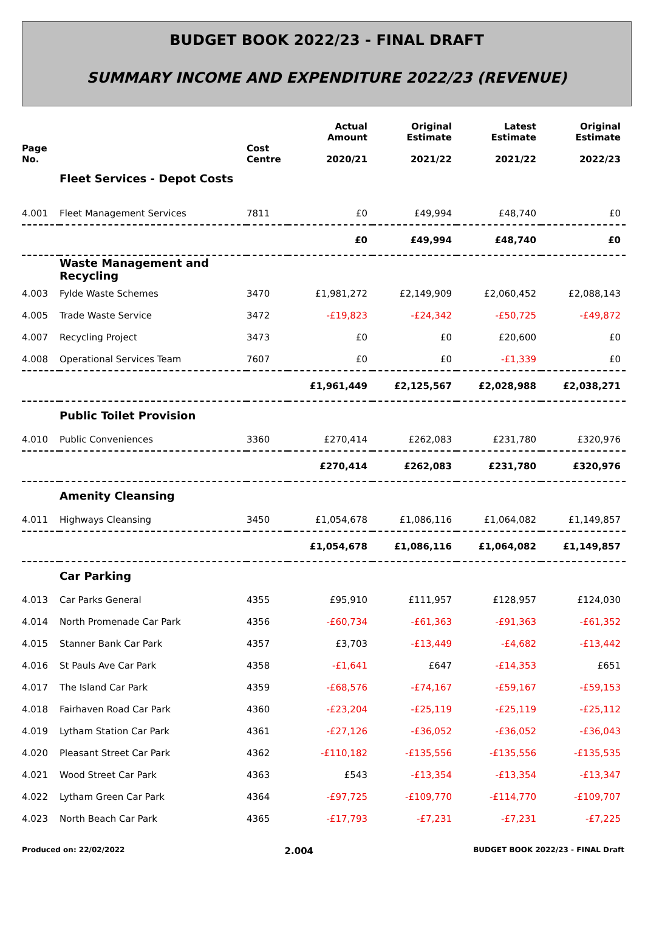BUDGET BOOK 2022/23 - FINAL DRAFT
SUMMARY INCOME AND EXPENDITURE 2022/23 (REVENUE)
| Page No. | | Cost Centre | Actual Amount 2020/21 | Original Estimate 2021/22 | Latest Estimate 2021/22 | Original Estimate 2022/23 |
| --- | --- | --- | --- | --- | --- | --- |
| | Fleet Services - Depot Costs | | | | | |
| 4.001 | Fleet Management Services | 7811 | £0 | £49,994 | £48,740 | £0 |
| | | | £0 | £49,994 | £48,740 | £0 |
| | Waste Management and Recycling | | | | | |
| 4.003 | Fylde Waste Schemes | 3470 | £1,981,272 | £2,149,909 | £2,060,452 | £2,088,143 |
| 4.005 | Trade Waste Service | 3472 | -£19,823 | -£24,342 | -£50,725 | -£49,872 |
| 4.007 | Recycling Project | 3473 | £0 | £0 | £20,600 | £0 |
| 4.008 | Operational Services Team | 7607 | £0 | £0 | -£1,339 | £0 |
| | | | £1,961,449 | £2,125,567 | £2,028,988 | £2,038,271 |
| | Public Toilet Provision | | | | | |
| 4.010 | Public Conveniences | 3360 | £270,414 | £262,083 | £231,780 | £320,976 |
| | | | £270,414 | £262,083 | £231,780 | £320,976 |
| | Amenity Cleansing | | | | | |
| 4.011 | Highways Cleansing | 3450 | £1,054,678 | £1,086,116 | £1,064,082 | £1,149,857 |
| | | | £1,054,678 | £1,086,116 | £1,064,082 | £1,149,857 |
| | Car Parking | | | | | |
| 4.013 | Car Parks General | 4355 | £95,910 | £111,957 | £128,957 | £124,030 |
| 4.014 | North Promenade Car Park | 4356 | -£60,734 | -£61,363 | -£91,363 | -£61,352 |
| 4.015 | Stanner Bank Car Park | 4357 | £3,703 | -£13,449 | -£4,682 | -£13,442 |
| 4.016 | St Pauls Ave Car Park | 4358 | -£1,641 | £647 | -£14,353 | £651 |
| 4.017 | The Island Car Park | 4359 | -£68,576 | -£74,167 | -£59,167 | -£59,153 |
| 4.018 | Fairhaven Road Car Park | 4360 | -£23,204 | -£25,119 | -£25,119 | -£25,112 |
| 4.019 | Lytham Station Car Park | 4361 | -£27,126 | -£36,052 | -£36,052 | -£36,043 |
| 4.020 | Pleasant Street Car Park | 4362 | -£110,182 | -£135,556 | -£135,556 | -£135,535 |
| 4.021 | Wood Street Car Park | 4363 | £543 | -£13,354 | -£13,354 | -£13,347 |
| 4.022 | Lytham Green Car Park | 4364 | -£97,725 | -£109,770 | -£114,770 | -£109,707 |
| 4.023 | North Beach Car Park | 4365 | -£17,793 | -£7,231 | -£7,231 | -£7,225 |
Produced on: 22/02/2022 2.004 BUDGET BOOK 2022/23 - FINAL Draft